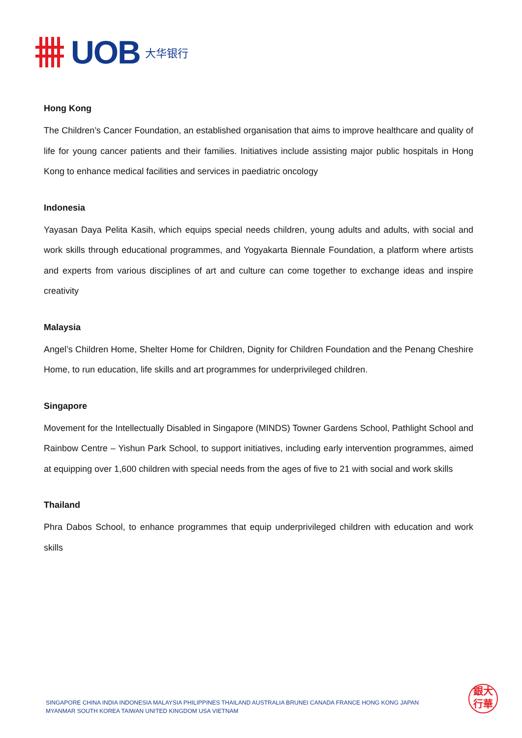UOB 大华银行
Hong Kong
The Children’s Cancer Foundation, an established organisation that aims to improve healthcare and quality of life for young cancer patients and their families. Initiatives include assisting major public hospitals in Hong Kong to enhance medical facilities and services in paediatric oncology
Indonesia
Yayasan Daya Pelita Kasih, which equips special needs children, young adults and adults, with social and work skills through educational programmes, and Yogyakarta Biennale Foundation, a platform where artists and experts from various disciplines of art and culture can come together to exchange ideas and inspire creativity
Malaysia
Angel’s Children Home, Shelter Home for Children, Dignity for Children Foundation and the Penang Cheshire Home, to run education, life skills and art programmes for underprivileged children.
Singapore
Movement for the Intellectually Disabled in Singapore (MINDS) Towner Gardens School, Pathlight School and Rainbow Centre – Yishun Park School, to support initiatives, including early intervention programmes, aimed at equipping over 1,600 children with special needs from the ages of five to 21 with social and work skills
Thailand
Phra Dabos School, to enhance programmes that equip underprivileged children with education and work skills
SINGAPORE CHINA INDIA INDONESIA MALAYSIA PHILIPPINES THAILAND AUSTRALIA BRUNEI CANADA FRANCE HONG KONG JAPAN
MYANMAR SOUTH KOREA TAIWAN UNITED KINGDOM USA VIETNAM
銀大
行華